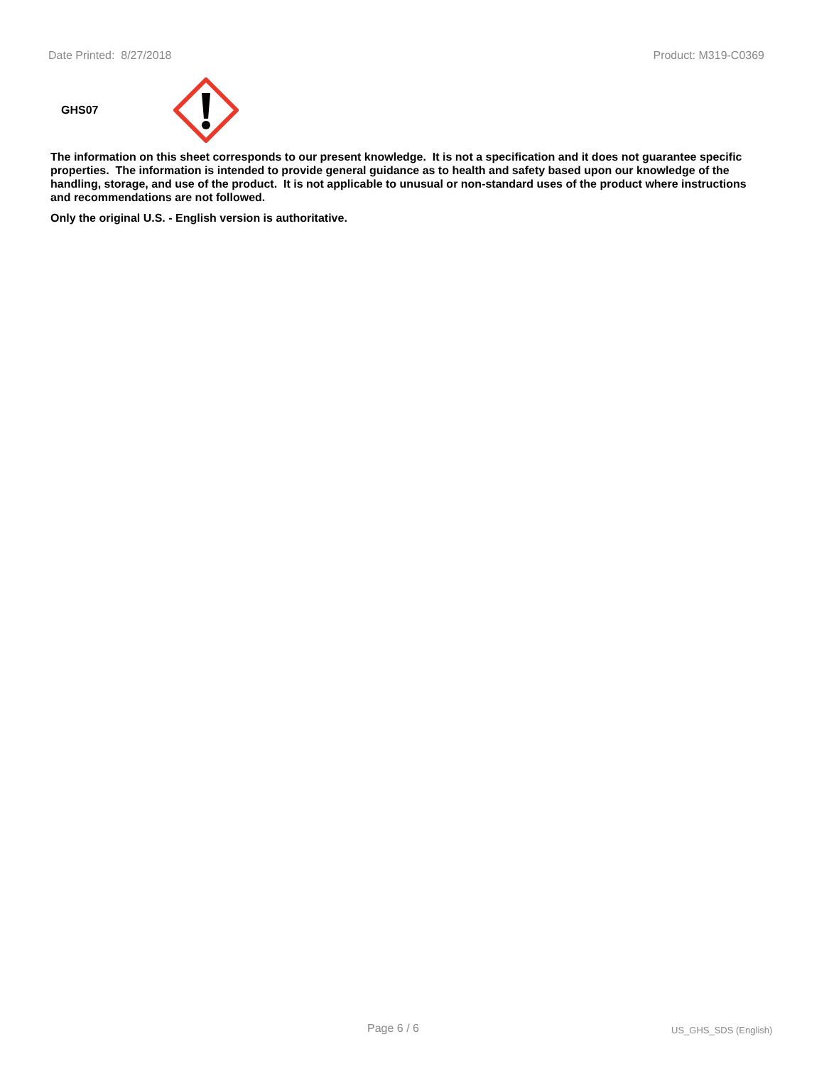Date Printed: 8/27/2018 Product: M319-C0369
GHS07
The information on this sheet corresponds to our present knowledge. It is not a specification and it does not guarantee specific properties. The information is intended to provide general guidance as to health and safety based upon our knowledge of the handling, storage, and use of the product. It is not applicable to unusual or non-standard uses of the product where instructions and recommendations are not followed.
Only the original U.S. - English version is authoritative.
Page 6 / 6 US_GHS_SDS (English)